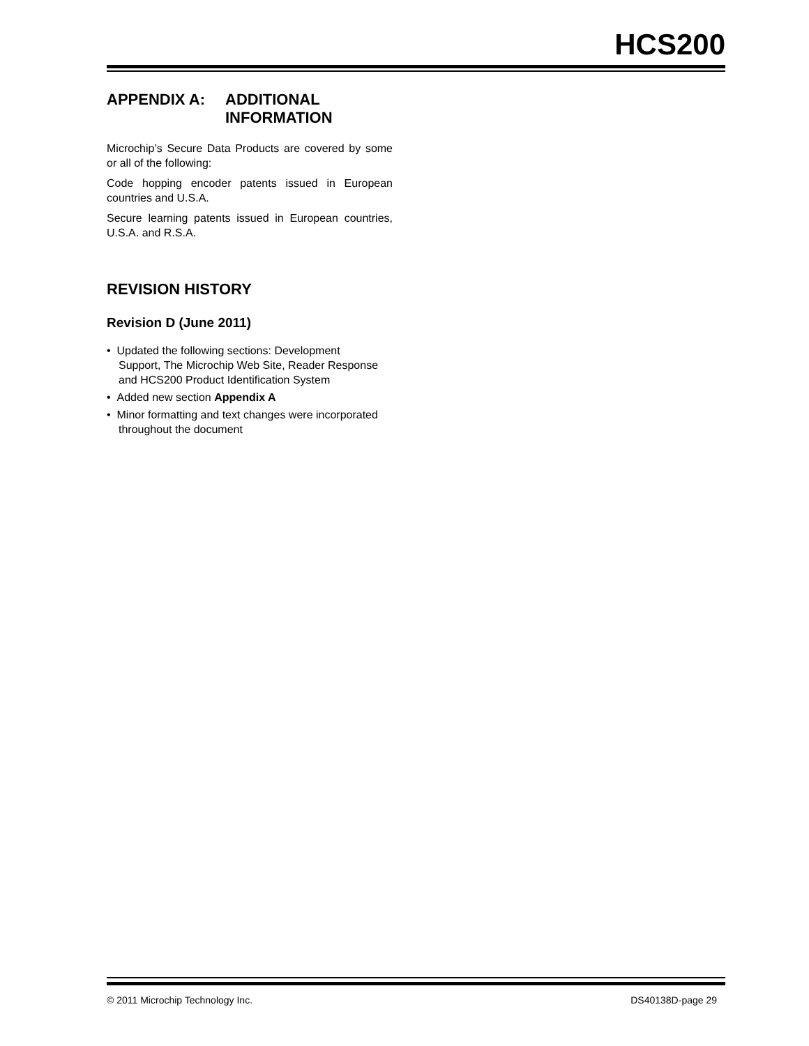HCS200
APPENDIX A: ADDITIONAL INFORMATION
Microchip’s Secure Data Products are covered by some or all of the following:
Code hopping encoder patents issued in European countries and U.S.A.
Secure learning patents issued in European countries, U.S.A. and R.S.A.
REVISION HISTORY
Revision D (June 2011)
• Updated the following sections: Development Support, The Microchip Web Site, Reader Response and HCS200 Product Identification System
• Added new section Appendix A
• Minor formatting and text changes were incorporated throughout the document
© 2011 Microchip Technology Inc. DS40138D-page 29